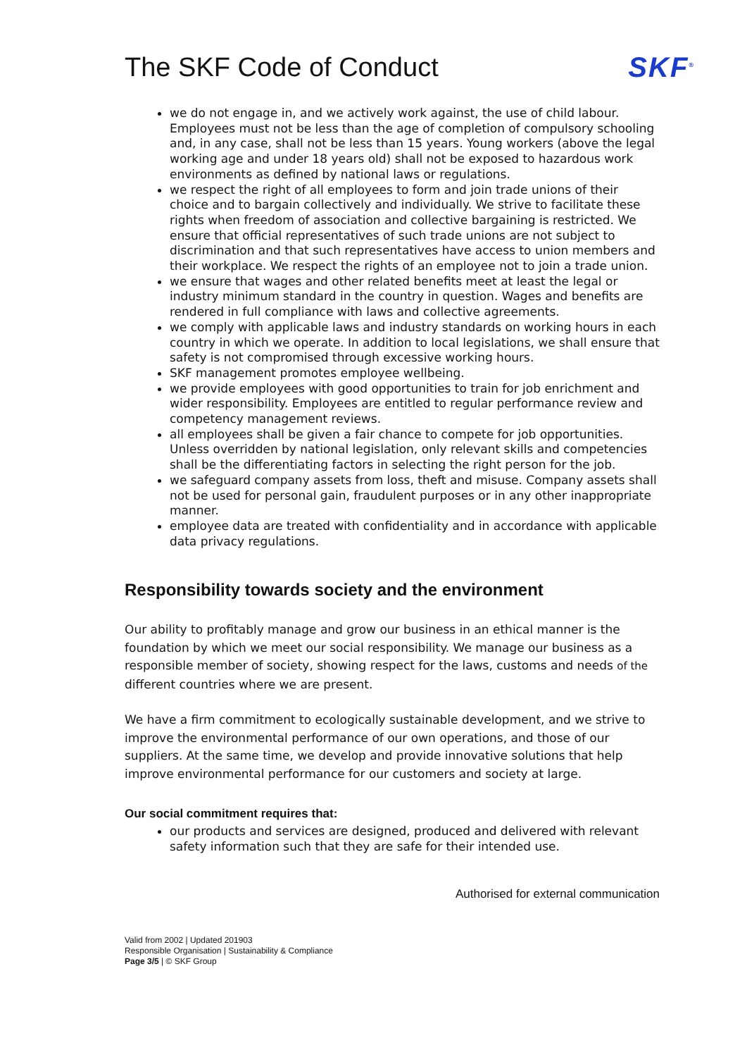The SKF Code of Conduct SKF<sup>®</sup>
we do not engage in, and we actively work against, the use of child labour. Employees must not be less than the age of completion of compulsory schooling and, in any case, shall not be less than 15 years. Young workers (above the legal working age and under 18 years old) shall not be exposed to hazardous work environments as defined by national laws or regulations.
we respect the right of all employees to form and join trade unions of their choice and to bargain collectively and individually. We strive to facilitate these rights when freedom of association and collective bargaining is restricted. We ensure that official representatives of such trade unions are not subject to discrimination and that such representatives have access to union members and their workplace. We respect the rights of an employee not to join a trade union.
we ensure that wages and other related benefits meet at least the legal or industry minimum standard in the country in question. Wages and benefits are rendered in full compliance with laws and collective agreements.
we comply with applicable laws and industry standards on working hours in each country in which we operate. In addition to local legislations, we shall ensure that safety is not compromised through excessive working hours.
SKF management promotes employee wellbeing.
we provide employees with good opportunities to train for job enrichment and wider responsibility. Employees are entitled to regular performance review and competency management reviews.
all employees shall be given a fair chance to compete for job opportunities. Unless overridden by national legislation, only relevant skills and competencies shall be the differentiating factors in selecting the right person for the job.
we safeguard company assets from loss, theft and misuse. Company assets shall not be used for personal gain, fraudulent purposes or in any other inappropriate manner.
employee data are treated with confidentiality and in accordance with applicable data privacy regulations.
Responsibility towards society and the environment
Our ability to profitably manage and grow our business in an ethical manner is the foundation by which we meet our social responsibility. We manage our business as a responsible member of society, showing respect for the laws, customs and needs of the different countries where we are present.
We have a firm commitment to ecologically sustainable development, and we strive to improve the environmental performance of our own operations, and those of our suppliers. At the same time, we develop and provide innovative solutions that help improve environmental performance for our customers and society at large.
Our social commitment requires that:
our products and services are designed, produced and delivered with relevant safety information such that they are safe for their intended use.
Authorised for external communication
Valid from 2002 | Updated 201903
Responsible Organisation | Sustainability & Compliance
Page 3/5 | © SKF Group